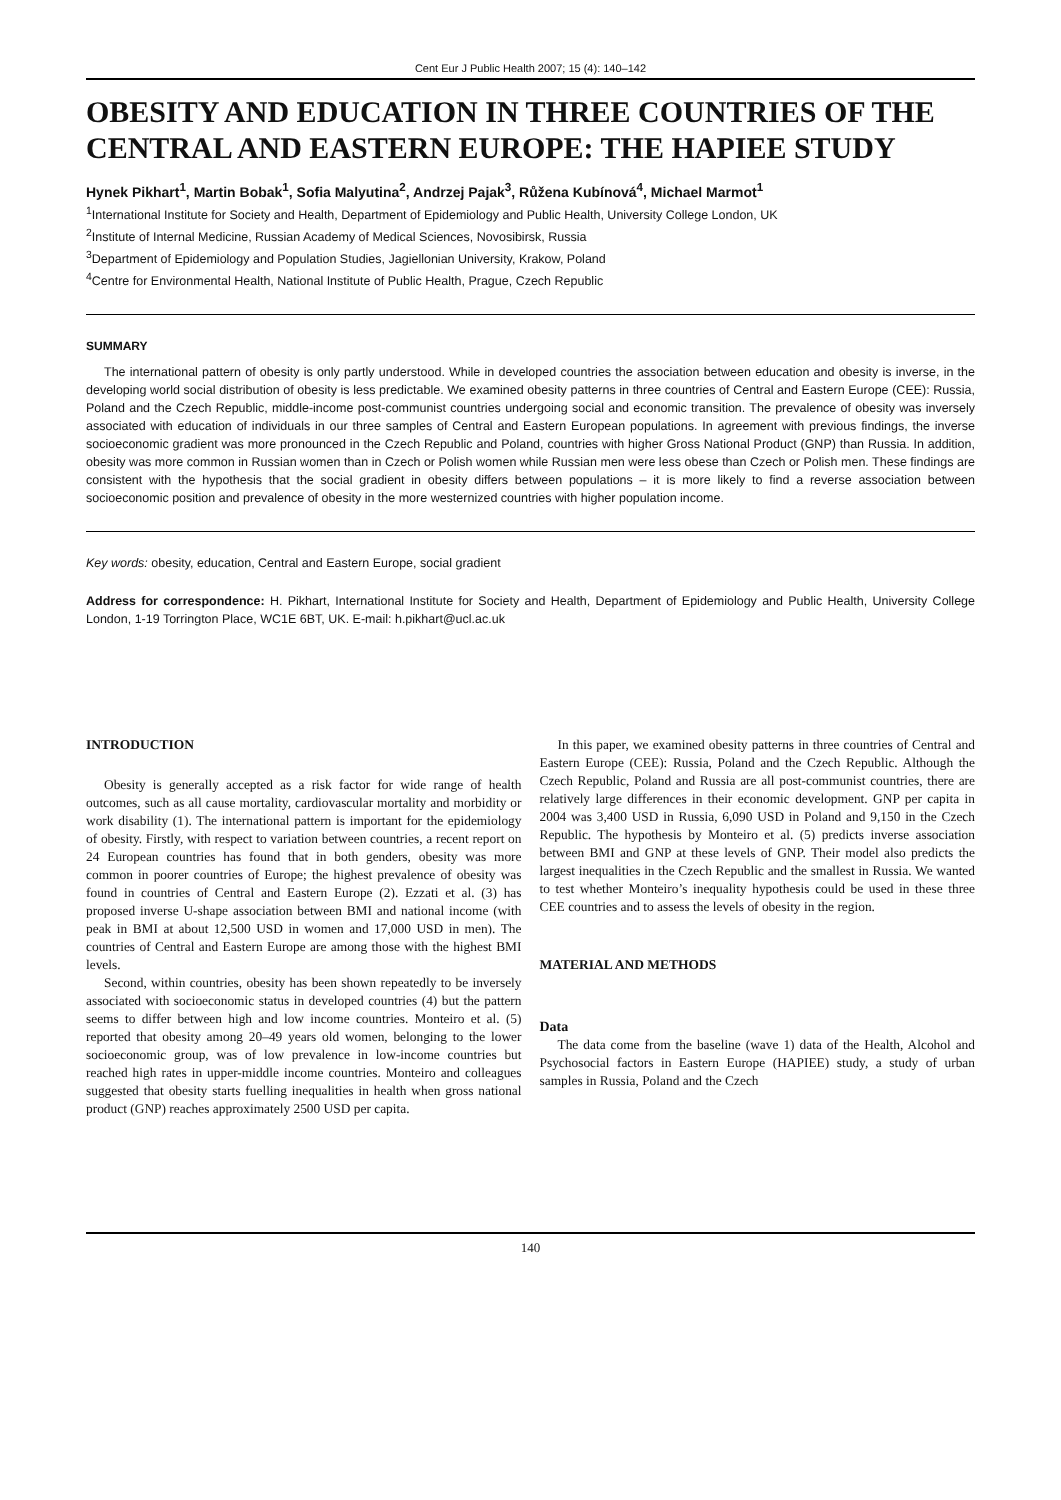Cent Eur J Public Health 2007; 15 (4): 140–142
OBESITY AND EDUCATION IN THREE COUNTRIES OF THE CENTRAL AND EASTERN EUROPE: THE HAPIEE STUDY
Hynek Pikhart<sup>1</sup>, Martin Bobak<sup>1</sup>, Sofia Malyutina<sup>2</sup>, Andrzej Pajak<sup>3</sup>, Růžena Kubínová<sup>4</sup>, Michael Marmot<sup>1</sup>
<sup>1</sup> International Institute for Society and Health, Department of Epidemiology and Public Health, University College London, UK
<sup>2</sup> Institute of Internal Medicine, Russian Academy of Medical Sciences, Novosibirsk, Russia
<sup>3</sup> Department of Epidemiology and Population Studies, Jagiellonian University, Krakow, Poland
<sup>4</sup> Centre for Environmental Health, National Institute of Public Health, Prague, Czech Republic
SUMMARY
The international pattern of obesity is only partly understood. While in developed countries the association between education and obesity is inverse, in the developing world social distribution of obesity is less predictable. We examined obesity patterns in three countries of Central and Eastern Europe (CEE): Russia, Poland and the Czech Republic, middle-income post-communist countries undergoing social and economic transition. The prevalence of obesity was inversely associated with education of individuals in our three samples of Central and Eastern European populations. In agreement with previous findings, the inverse socioeconomic gradient was more pronounced in the Czech Republic and Poland, countries with higher Gross National Product (GNP) than Russia. In addition, obesity was more common in Russian women than in Czech or Polish women while Russian men were less obese than Czech or Polish men. These findings are consistent with the hypothesis that the social gradient in obesity differs between populations – it is more likely to find a reverse association between socioeconomic position and prevalence of obesity in the more westernized countries with higher population income.
Key words: obesity, education, Central and Eastern Europe, social gradient
Address for correspondence: H. Pikhart, International Institute for Society and Health, Department of Epidemiology and Public Health, University College London, 1-19 Torrington Place, WC1E 6BT, UK. E-mail: h.pikhart@ucl.ac.uk
INTRODUCTION
Obesity is generally accepted as a risk factor for wide range of health outcomes, such as all cause mortality, cardiovascular mortality and morbidity or work disability (1). The international pattern is important for the epidemiology of obesity. Firstly, with respect to variation between countries, a recent report on 24 European countries has found that in both genders, obesity was more common in poorer countries of Europe; the highest prevalence of obesity was found in countries of Central and Eastern Europe (2). Ezzati et al. (3) has proposed inverse U-shape association between BMI and national income (with peak in BMI at about 12,500 USD in women and 17,000 USD in men). The countries of Central and Eastern Europe are among those with the highest BMI levels.
Second, within countries, obesity has been shown repeatedly to be inversely associated with socioeconomic status in developed countries (4) but the pattern seems to differ between high and low income countries. Monteiro et al. (5) reported that obesity among 20–49 years old women, belonging to the lower socioeconomic group, was of low prevalence in low-income countries but reached high rates in upper-middle income countries. Monteiro and colleagues suggested that obesity starts fuelling inequalities in health when gross national product (GNP) reaches approximately 2500 USD per capita.
In this paper, we examined obesity patterns in three countries of Central and Eastern Europe (CEE): Russia, Poland and the Czech Republic. Although the Czech Republic, Poland and Russia are all post-communist countries, there are relatively large differences in their economic development. GNP per capita in 2004 was 3,400 USD in Russia, 6,090 USD in Poland and 9,150 in the Czech Republic. The hypothesis by Monteiro et al. (5) predicts inverse association between BMI and GNP at these levels of GNP. Their model also predicts the largest inequalities in the Czech Republic and the smallest in Russia. We wanted to test whether Monteiro’s inequality hypothesis could be used in these three CEE countries and to assess the levels of obesity in the region.
MATERIAL AND METHODS
Data
The data come from the baseline (wave 1) data of the Health, Alcohol and Psychosocial factors in Eastern Europe (HAPIEE) study, a study of urban samples in Russia, Poland and the Czech
140